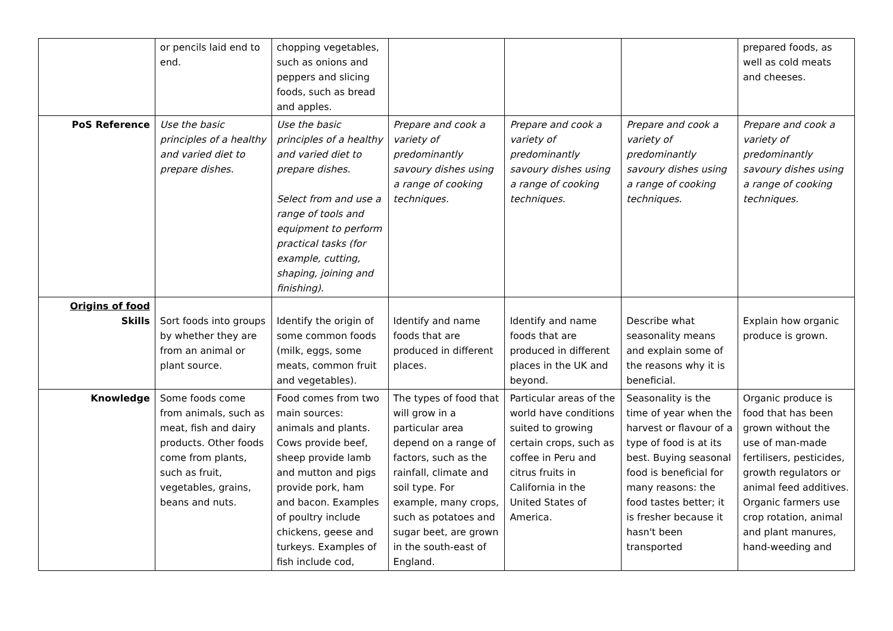| | or pencils laid end to end. | chopping vegetables, such as onions and peppers and slicing foods, such as bread and apples. | | | | prepared foods, as well as cold meats and cheeses. |
| PoS Reference | Use the basic principles of a healthy and varied diet to prepare dishes. | Use the basic principles of a healthy and varied diet to prepare dishes. Select from and use a range of tools and equipment to perform practical tasks (for example, cutting, shaping, joining and finishing). | Prepare and cook a variety of predominantly savoury dishes using a range of cooking techniques. | Prepare and cook a variety of predominantly savoury dishes using a range of cooking techniques. | Prepare and cook a variety of predominantly savoury dishes using a range of cooking techniques. | Prepare and cook a variety of predominantly savoury dishes using a range of cooking techniques. |
| Origins of food Skills | Sort foods into groups by whether they are from an animal or plant source. | Identify the origin of some common foods (milk, eggs, some meats, common fruit and vegetables). | Identify and name foods that are produced in different places. | Identify and name foods that are produced in different places in the UK and beyond. | Describe what seasonality means and explain some of the reasons why it is beneficial. | Explain how organic produce is grown. |
| Knowledge | Some foods come from animals, such as meat, fish and dairy products. Other foods come from plants, such as fruit, vegetables, grains, beans and nuts. | Food comes from two main sources: animals and plants. Cows provide beef, sheep provide lamb and mutton and pigs provide pork, ham and bacon. Examples of poultry include chickens, geese and turkeys. Examples of fish include cod, | The types of food that will grow in a particular area depend on a range of factors, such as the rainfall, climate and soil type. For example, many crops, such as potatoes and sugar beet, are grown in the south-east of England. | Particular areas of the world have conditions suited to growing certain crops, such as coffee in Peru and citrus fruits in California in the United States of America. | Seasonality is the time of year when the harvest or flavour of a type of food is at its best. Buying seasonal food is beneficial for many reasons: the food tastes better; it is fresher because it hasn't been transported | Organic produce is food that has been grown without the use of man-made fertilisers, pesticides, growth regulators or animal feed additives. Organic farmers use crop rotation, animal and plant manures, hand-weeding and |